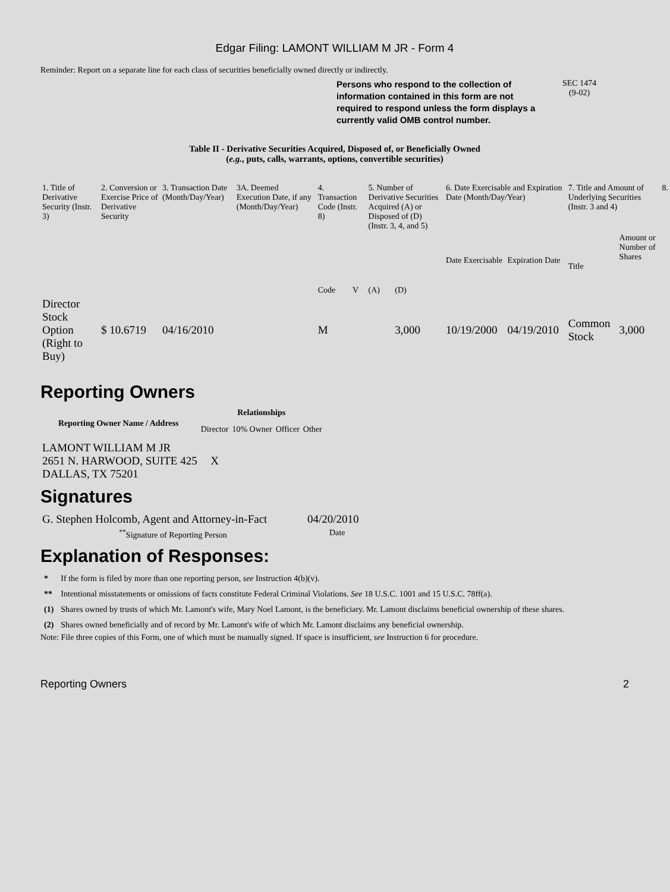Edgar Filing: LAMONT WILLIAM M JR - Form 4
Reminder: Report on a separate line for each class of securities beneficially owned directly or indirectly.
Persons who respond to the collection of information contained in this form are not required to respond unless the form displays a currently valid OMB control number.
SEC 1474
(9-02)
Table II - Derivative Securities Acquired, Disposed of, or Beneficially Owned
(e.g., puts, calls, warrants, options, convertible securities)
| 1. Title of Derivative Security (Instr. 3) | 2. Conversion or Exercise Price of Derivative Security | 3. Transaction Date (Month/Day/Year) | 3A. Deemed Execution Date, if any (Month/Day/Year) | 4. Transaction Code (Instr. 8) | | 5. Number of Derivative Securities Acquired (A) or Disposed of (D) (Instr. 3, 4, and 5) | | 6. Date Exercisable and Expiration Date (Month/Day/Year) | | 7. Title and Amount of Underlying Securities (Instr. 3 and 4) | | 8. |
| --- | --- | --- | --- | --- | --- | --- | --- | --- | --- | --- | --- | --- |
| | | | | Code | V | (A) | (D) | Date Exercisable | Expiration Date | Title | Amount or Number of Shares | |
| Director Stock Option (Right to Buy) | $ 10.6719 | 04/16/2010 | | M | | | 3,000 | 10/19/2000 | 04/19/2010 | Common Stock | 3,000 | |
Reporting Owners
| Reporting Owner Name / Address | Relationships | | | |
| --- | --- | --- | --- | --- |
| | Director | 10% Owner | Officer | Other |
| LAMONT WILLIAM M JR 2651 N. HARWOOD, SUITE 425 DALLAS, TX 75201 | X | | | |
Signatures
| G. Stephen Holcomb, Agent and Attorney-in-Fact | 04/20/2010 |
| <sup>**</sup> Signature of Reporting Person | Date |
Explanation of Responses:
| * | If the form is filed by more than one reporting person, see Instruction 4(b)(v). |
| ** | Intentional misstatements or omissions of facts constitute Federal Criminal Violations. See 18 U.S.C. 1001 and 15 U.S.C. 78ff(a). |
| (1) | Shares owned by trusts of which Mr. Lamont's wife, Mary Noel Lamont, is the beneficiary. Mr. Lamont disclaims beneficial ownership of these shares. |
| (2) | Shares owned beneficially and of record by Mr. Lamont's wife of which Mr. Lamont disclaims any beneficial ownership. |
Note: File three copies of this Form, one of which must be manually signed. If space is insufficient, see Instruction 6 for procedure.
Reporting Owners 2